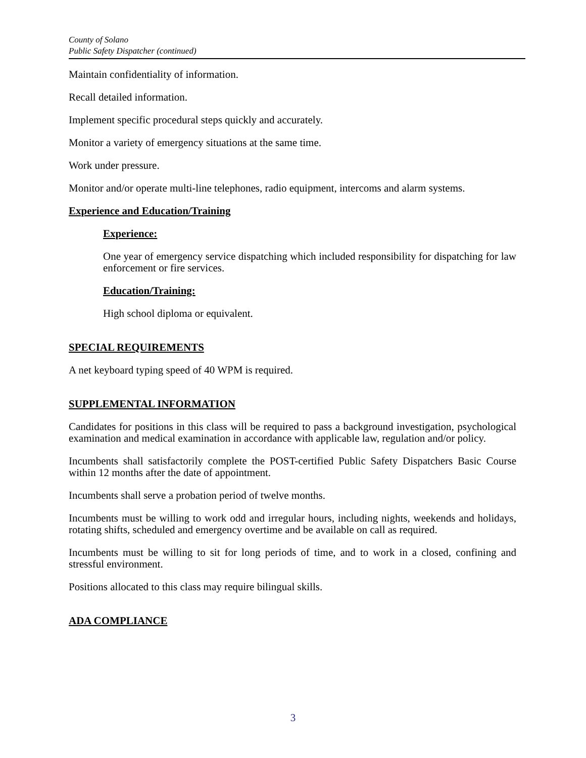County of Solano
Public Safety Dispatcher (continued)
Maintain confidentiality of information.
Recall detailed information.
Implement specific procedural steps quickly and accurately.
Monitor a variety of emergency situations at the same time.
Work under pressure.
Monitor and/or operate multi-line telephones, radio equipment, intercoms and alarm systems.
Experience and Education/Training
Experience:
One year of emergency service dispatching which included responsibility for dispatching for law enforcement or fire services.
Education/Training:
High school diploma or equivalent.
SPECIAL REQUIREMENTS
A net keyboard typing speed of 40 WPM is required.
SUPPLEMENTAL INFORMATION
Candidates for positions in this class will be required to pass a background investigation, psychological examination and medical examination in accordance with applicable law, regulation and/or policy.
Incumbents shall satisfactorily complete the POST-certified Public Safety Dispatchers Basic Course within 12 months after the date of appointment.
Incumbents shall serve a probation period of twelve months.
Incumbents must be willing to work odd and irregular hours, including nights, weekends and holidays, rotating shifts, scheduled and emergency overtime and be available on call as required.
Incumbents must be willing to sit for long periods of time, and to work in a closed, confining and stressful environment.
Positions allocated to this class may require bilingual skills.
ADA COMPLIANCE
3